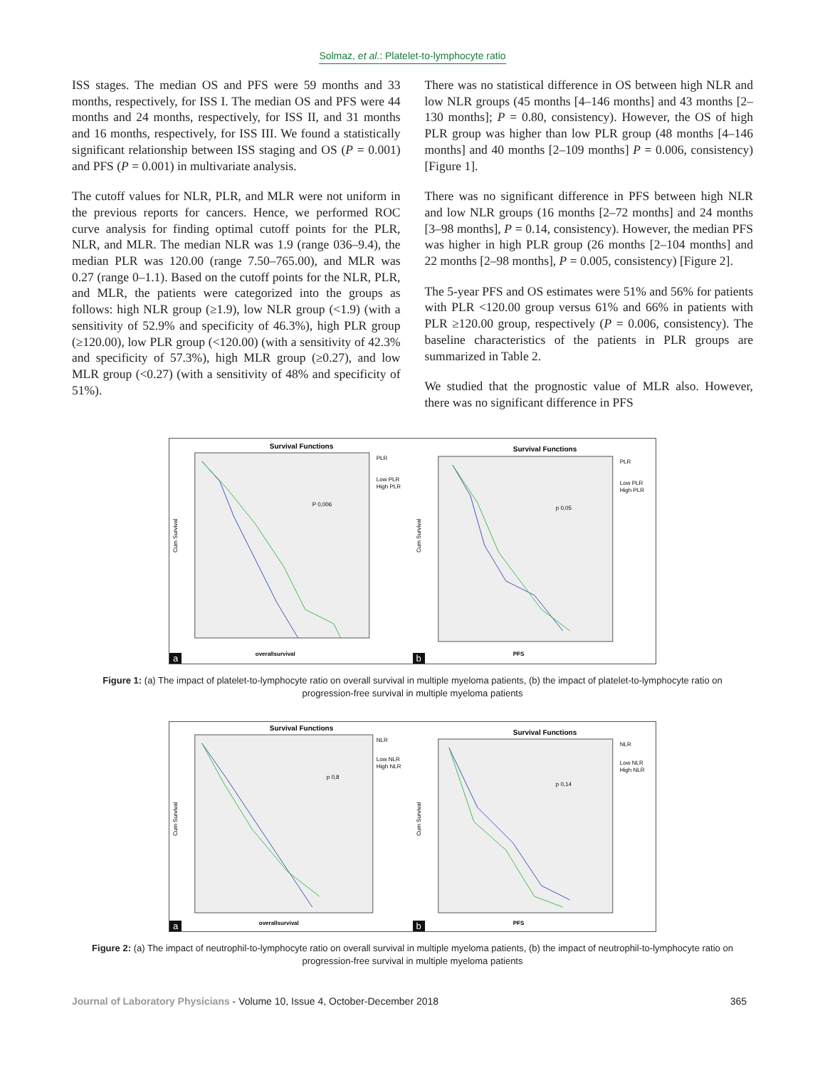Solmaz, et al.: Platelet-to-lymphocyte ratio
ISS stages. The median OS and PFS were 59 months and 33 months, respectively, for ISS I. The median OS and PFS were 44 months and 24 months, respectively, for ISS II, and 31 months and 16 months, respectively, for ISS III. We found a statistically significant relationship between ISS staging and OS (P = 0.001) and PFS (P = 0.001) in multivariate analysis.
The cutoff values for NLR, PLR, and MLR were not uniform in the previous reports for cancers. Hence, we performed ROC curve analysis for finding optimal cutoff points for the PLR, NLR, and MLR. The median NLR was 1.9 (range 036–9.4), the median PLR was 120.00 (range 7.50–765.00), and MLR was 0.27 (range 0–1.1). Based on the cutoff points for the NLR, PLR, and MLR, the patients were categorized into the groups as follows: high NLR group (≥1.9), low NLR group (<1.9) (with a sensitivity of 52.9% and specificity of 46.3%), high PLR group (≥120.00), low PLR group (<120.00) (with a sensitivity of 42.3% and specificity of 57.3%), high MLR group (≥0.27), and low MLR group (<0.27) (with a sensitivity of 48% and specificity of 51%).
There was no statistical difference in OS between high NLR and low NLR groups (45 months [4–146 months] and 43 months [2–130 months]; P = 0.80, consistency). However, the OS of high PLR group was higher than low PLR group (48 months [4–146 months] and 40 months [2–109 months] P = 0.006, consistency) [Figure 1].
There was no significant difference in PFS between high NLR and low NLR groups (16 months [2–72 months] and 24 months [3–98 months], P = 0.14, consistency). However, the median PFS was higher in high PLR group (26 months [2–104 months] and 22 months [2–98 months], P = 0.005, consistency) [Figure 2].
The 5-year PFS and OS estimates were 51% and 56% for patients with PLR <120.00 group versus 61% and 66% in patients with PLR ≥120.00 group, respectively (P = 0.006, consistency). The baseline characteristics of the patients in PLR groups are summarized in Table 2.
We studied that the prognostic value of MLR also. However, there was no significant difference in PFS
Survival Functions
P 0,006
PLR
Low PLR
High PLR
Cum Survival
overallsurvival
a
Survival Functions
p 0,05
PLR
Low PLR
High PLR
Cum Survival
PFS
b
Figure 1: (a) The impact of platelet-to-lymphocyte ratio on overall survival in multiple myeloma patients, (b) the impact of platelet-to-lymphocyte ratio on progression-free survival in multiple myeloma patients
Survival Functions
p 0,8
NLR
Low NLR
High NLR
Cum Survival
overallsurvival
a
Survival Functions
p 0,14
NLR
Low NLR
High NLR
Cum Survival
PFS
b
Figure 2: (a) The impact of neutrophil-to-lymphocyte ratio on overall survival in multiple myeloma patients, (b) the impact of neutrophil-to-lymphocyte ratio on progression-free survival in multiple myeloma patients
Journal of Laboratory Physicians - Volume 10, Issue 4, October-December 2018 365